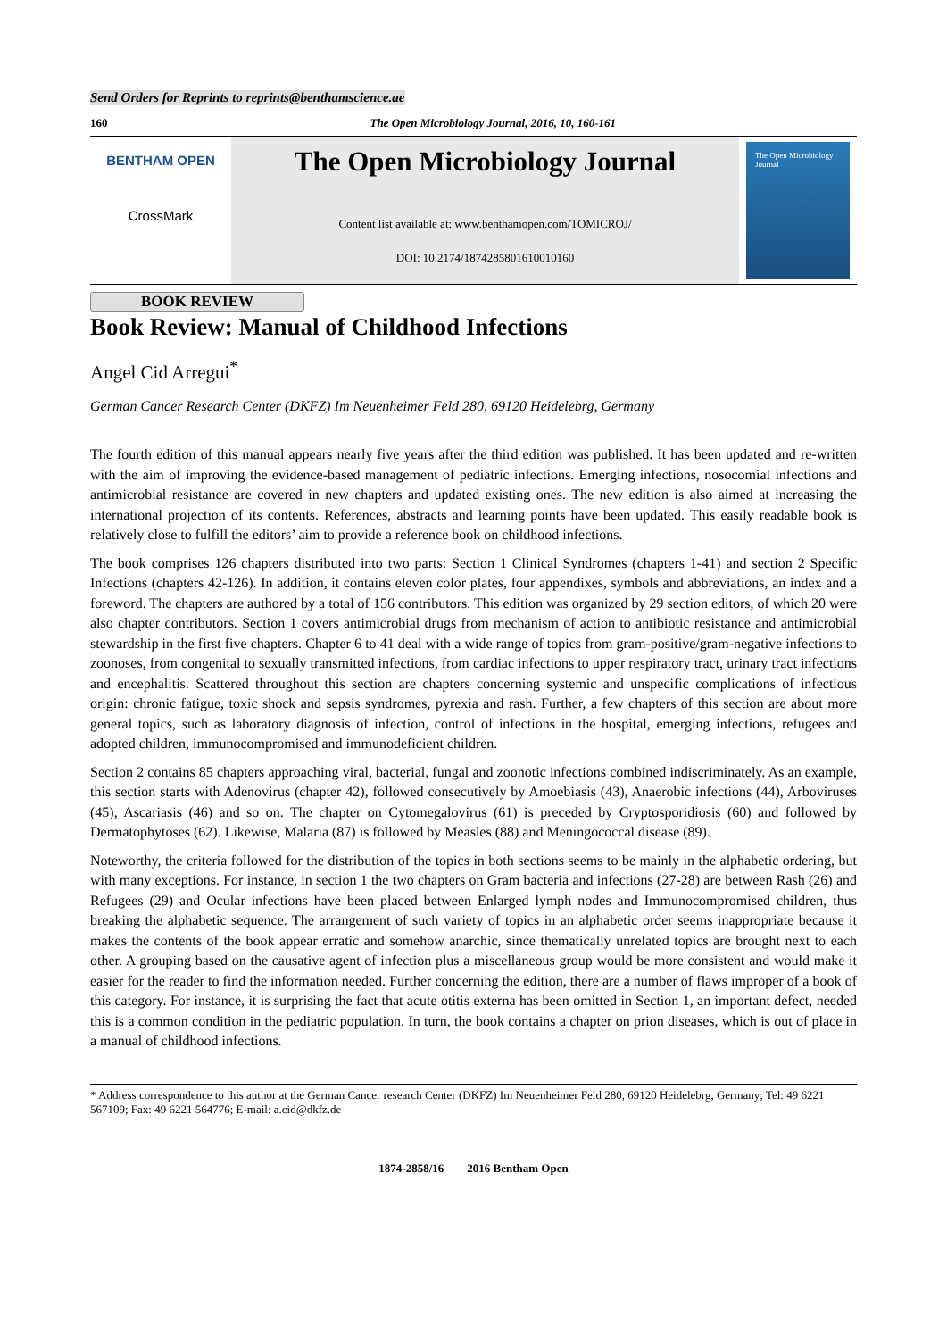Send Orders for Reprints to reprints@benthamscience.ae
160 The Open Microbiology Journal, 2016, 10, 160-161
BENTHAM OPEN
CrossMark
The Open Microbiology Journal
Content list available at: www.benthamopen.com/TOMICROJ/
DOI: 10.2174/1874285801610010160
The Open Microbiology Journal
BOOK REVIEW
Book Review: Manual of Childhood Infections
Angel Cid Arregui<sup>*</sup>
German Cancer Research Center (DKFZ) Im Neuenheimer Feld 280, 69120 Heidelebrg, Germany
The fourth edition of this manual appears nearly five years after the third edition was published. It has been updated and re-written with the aim of improving the evidence-based management of pediatric infections. Emerging infections, nosocomial infections and antimicrobial resistance are covered in new chapters and updated existing ones. The new edition is also aimed at increasing the international projection of its contents. References, abstracts and learning points have been updated. This easily readable book is relatively close to fulfill the editors’ aim to provide a reference book on childhood infections.
The book comprises 126 chapters distributed into two parts: Section 1 Clinical Syndromes (chapters 1-41) and section 2 Specific Infections (chapters 42-126). In addition, it contains eleven color plates, four appendixes, symbols and abbreviations, an index and a foreword. The chapters are authored by a total of 156 contributors. This edition was organized by 29 section editors, of which 20 were also chapter contributors. Section 1 covers antimicrobial drugs from mechanism of action to antibiotic resistance and antimicrobial stewardship in the first five chapters. Chapter 6 to 41 deal with a wide range of topics from gram-positive/gram-negative infections to zoonoses, from congenital to sexually transmitted infections, from cardiac infections to upper respiratory tract, urinary tract infections and encephalitis. Scattered throughout this section are chapters concerning systemic and unspecific complications of infectious origin: chronic fatigue, toxic shock and sepsis syndromes, pyrexia and rash. Further, a few chapters of this section are about more general topics, such as laboratory diagnosis of infection, control of infections in the hospital, emerging infections, refugees and adopted children, immunocompromised and immunodeficient children.
Section 2 contains 85 chapters approaching viral, bacterial, fungal and zoonotic infections combined indiscriminately. As an example, this section starts with Adenovirus (chapter 42), followed consecutively by Amoebiasis (43), Anaerobic infections (44), Arboviruses (45), Ascariasis (46) and so on. The chapter on Cytomegalovirus (61) is preceded by Cryptosporidiosis (60) and followed by Dermatophytoses (62). Likewise, Malaria (87) is followed by Measles (88) and Meningococcal disease (89).
Noteworthy, the criteria followed for the distribution of the topics in both sections seems to be mainly in the alphabetic ordering, but with many exceptions. For instance, in section 1 the two chapters on Gram bacteria and infections (27-28) are between Rash (26) and Refugees (29) and Ocular infections have been placed between Enlarged lymph nodes and Immunocompromised children, thus breaking the alphabetic sequence. The arrangement of such variety of topics in an alphabetic order seems inappropriate because it makes the contents of the book appear erratic and somehow anarchic, since thematically unrelated topics are brought next to each other. A grouping based on the causative agent of infection plus a miscellaneous group would be more consistent and would make it easier for the reader to find the information needed. Further concerning the edition, there are a number of flaws improper of a book of this category. For instance, it is surprising the fact that acute otitis externa has been omitted in Section 1, an important defect, needed this is a common condition in the pediatric population. In turn, the book contains a chapter on prion diseases, which is out of place in a manual of childhood infections.
* Address correspondence to this author at the German Cancer research Center (DKFZ) Im Neuenheimer Feld 280, 69120 Heidelebrg, Germany; Tel: 49 6221 567109; Fax: 49 6221 564776; E-mail: a.cid@dkfz.de
1874-2858/16 2016 Bentham Open